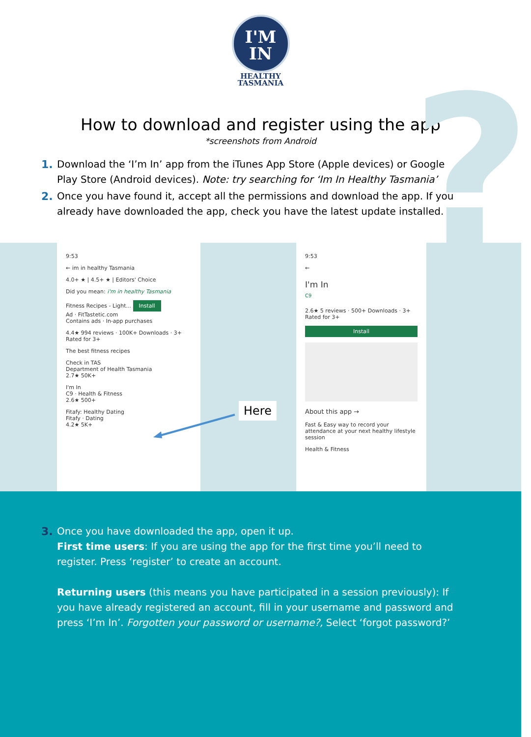?
I'M
IN
HEALTHY
TASMANIA
How to download and register using the app
*screenshots from Android
1. Download the ‘I’m In’ app from the iTunes App Store (Apple devices) or Google Play Store (Android devices). Note: try searching for ‘Im In Healthy Tasmania’
2. Once you have found it, accept all the permissions and download the app. If you already have downloaded the app, check you have the latest update installed.
9:53
← im in healthy Tasmania
4.0+ ★ | 4.5+ ★ | Editors' Choice
Did you mean: i'm in healthy Tasmania
Fitness Recipes - Light... Install
Ad · FitTastetic.com
Contains ads · In-app purchases
4.4★ 994 reviews · 100K+ Downloads · 3+ Rated for 3+
The best fitness recipes
Check in TAS
Department of Health Tasmania
2.7★ 50K+
I'm In
C9 · Health & Fitness
2.6★ 500+
Fitafy: Healthy Dating
Fitafy · Dating
4.2★ 5K+
9:53
←
I'm In
C9
2.6★ 5 reviews · 500+ Downloads · 3+ Rated for 3+
Install
About this app →
Fast & Easy way to record your attendance at your next healthy lifestyle session
Health & Fitness
Here
3. Once you have downloaded the app, open it up.
First time users: If you are using the app for the first time you’ll need to register. Press ‘register’ to create an account.
Returning users (this means you have participated in a session previously): If you have already registered an account, fill in your username and password and press ‘I’m In’. Forgotten your password or username?, Select ‘forgot password?’